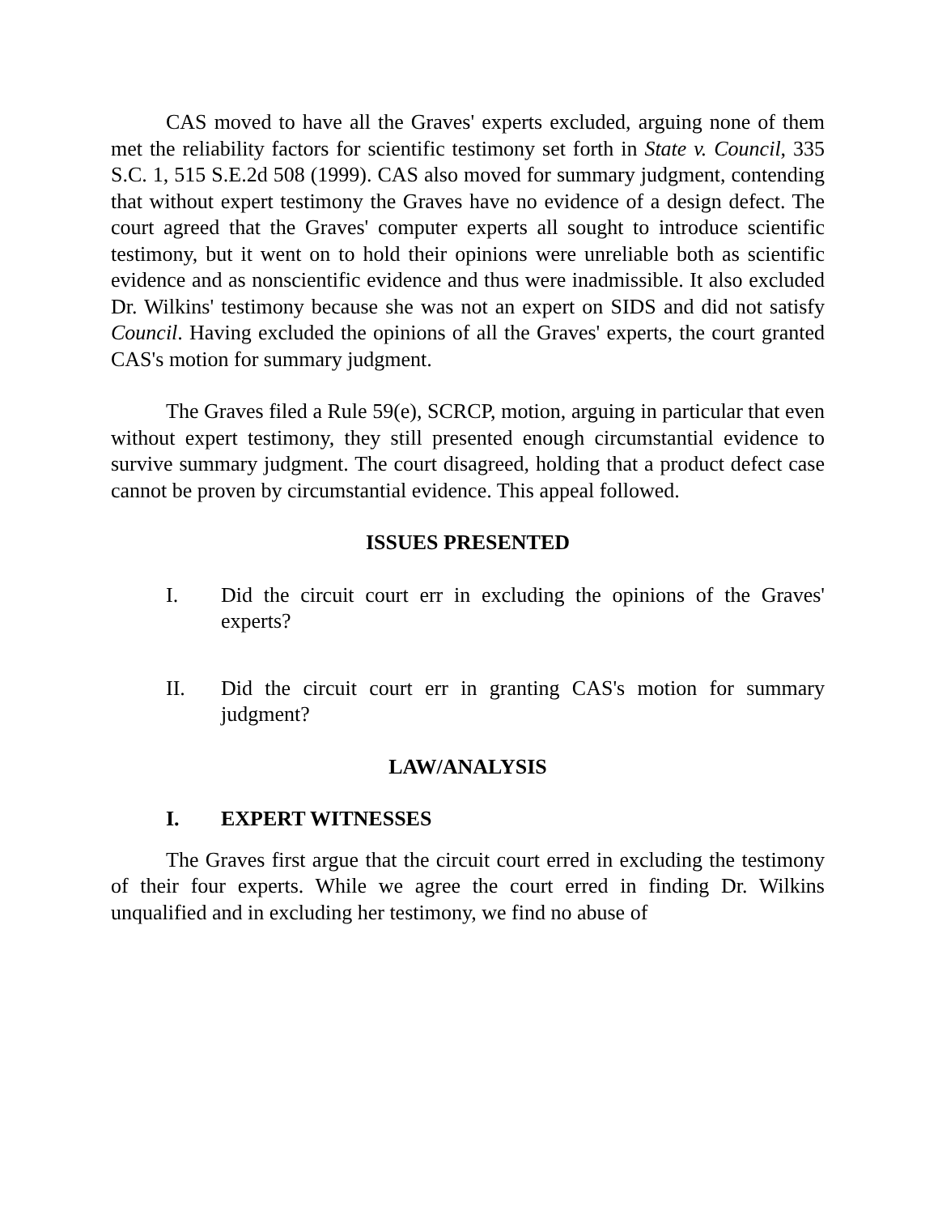CAS moved to have all the Graves' experts excluded, arguing none of them met the reliability factors for scientific testimony set forth in State v. Council, 335 S.C. 1, 515 S.E.2d 508 (1999). CAS also moved for summary judgment, contending that without expert testimony the Graves have no evidence of a design defect. The court agreed that the Graves' computer experts all sought to introduce scientific testimony, but it went on to hold their opinions were unreliable both as scientific evidence and as nonscientific evidence and thus were inadmissible. It also excluded Dr. Wilkins' testimony because she was not an expert on SIDS and did not satisfy Council. Having excluded the opinions of all the Graves' experts, the court granted CAS's motion for summary judgment.
The Graves filed a Rule 59(e), SCRCP, motion, arguing in particular that even without expert testimony, they still presented enough circumstantial evidence to survive summary judgment. The court disagreed, holding that a product defect case cannot be proven by circumstantial evidence. This appeal followed.
ISSUES PRESENTED
I. Did the circuit court err in excluding the opinions of the Graves' experts?
II. Did the circuit court err in granting CAS's motion for summary judgment?
LAW/ANALYSIS
I. EXPERT WITNESSES
The Graves first argue that the circuit court erred in excluding the testimony of their four experts. While we agree the court erred in finding Dr. Wilkins unqualified and in excluding her testimony, we find no abuse of